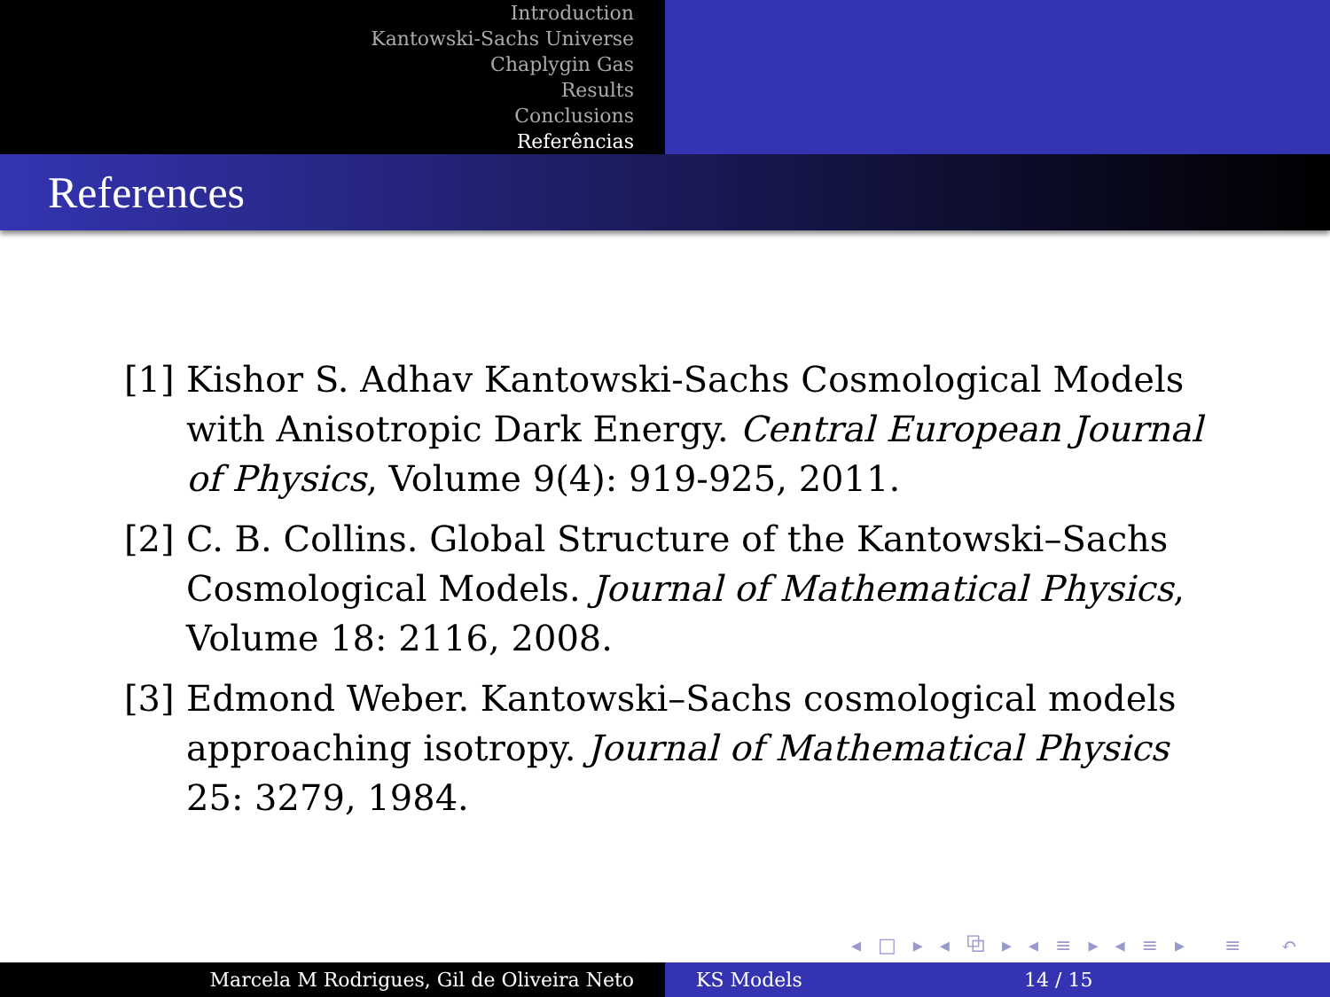Introduction
Kantowski-Sachs Universe
Chaplygin Gas
Results
Conclusions
Referências
References
[1] Kishor S. Adhav Kantowski-Sachs Cosmological Models with Anisotropic Dark Energy. Central European Journal of Physics, Volume 9(4): 919-925, 2011.
[2] C. B. Collins. Global Structure of the Kantowski–Sachs Cosmological Models. Journal of Mathematical Physics, Volume 18: 2116, 2008.
[3] Edmond Weber. Kantowski–Sachs cosmological models approaching isotropy. Journal of Mathematical Physics 25: 3279, 1984.
◂ □ ▸ ◂ ⧉ ▸ ◂ ≡ ▸ ◂ ≡ ▸ ≡ ↶ ◌ ↷
Marcela M Rodrigues, Gil de Oliveira Neto KS Models 14 / 15